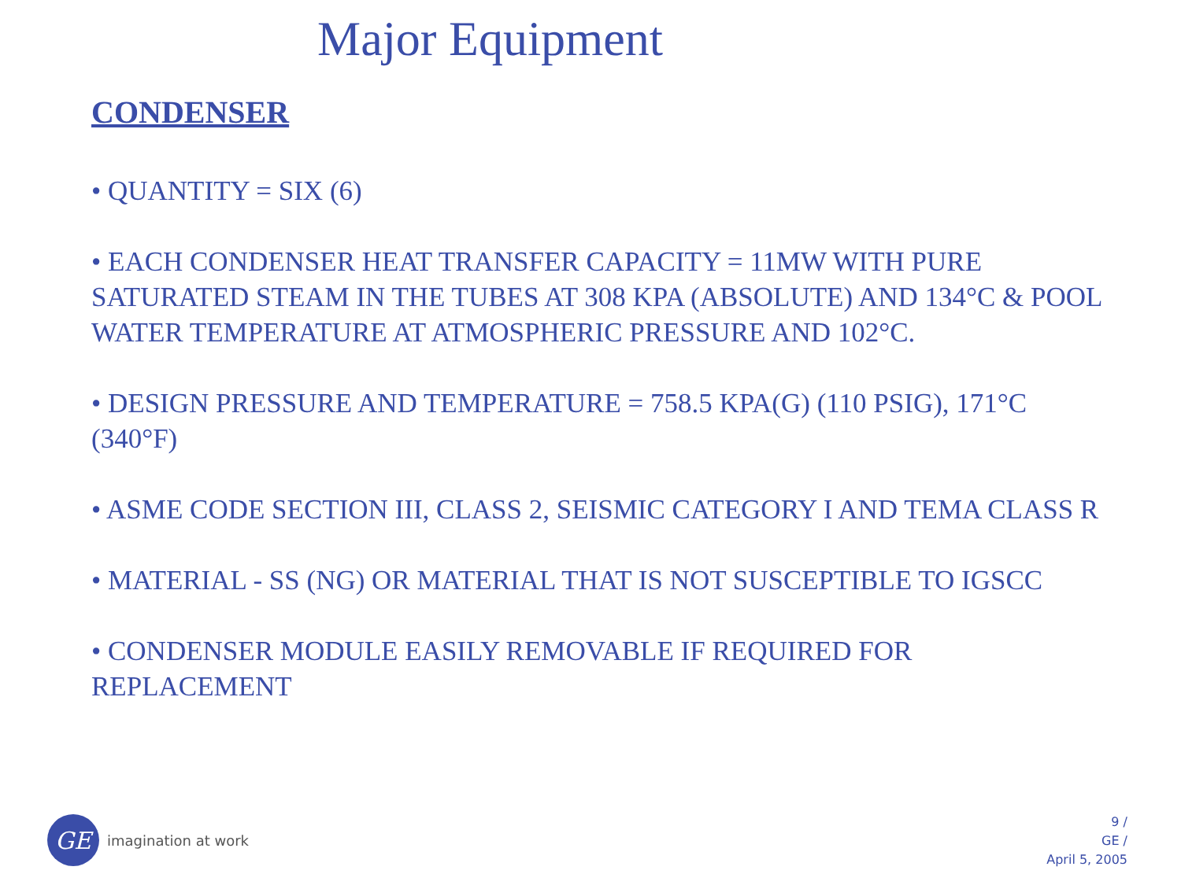Major Equipment
CONDENSER
• QUANTITY = SIX (6)
• EACH CONDENSER HEAT TRANSFER CAPACITY = 11MW WITH PURE SATURATED STEAM IN THE TUBES AT 308 KPA (ABSOLUTE) AND 134°C & POOL WATER TEMPERATURE AT ATMOSPHERIC PRESSURE AND 102°C.
• DESIGN PRESSURE AND TEMPERATURE = 758.5 KPA(G) (110 PSIG), 171°C (340°F)
• ASME CODE SECTION III, CLASS 2, SEISMIC CATEGORY I AND TEMA CLASS R
• MATERIAL - SS (NG) OR MATERIAL THAT IS NOT SUSCEPTIBLE TO IGSCC
• CONDENSER MODULE EASILY REMOVABLE IF REQUIRED FOR REPLACEMENT
GE
imagination at work
9 /
GE /
April 5, 2005